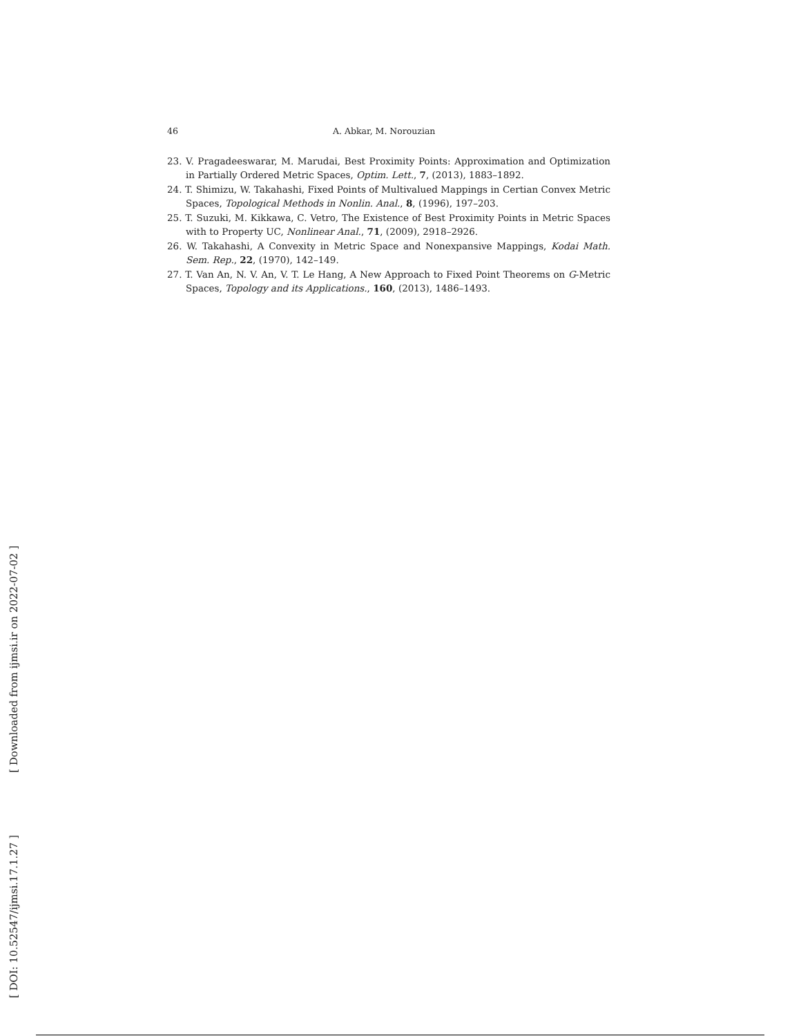46 A. Abkar, M. Norouzian
23. V. Pragadeeswarar, M. Marudai, Best Proximity Points: Approximation and Optimization in Partially Ordered Metric Spaces, Optim. Lett., 7, (2013), 1883–1892.
24. T. Shimizu, W. Takahashi, Fixed Points of Multivalued Mappings in Certian Convex Metric Spaces, Topological Methods in Nonlin. Anal., 8, (1996), 197–203.
25. T. Suzuki, M. Kikkawa, C. Vetro, The Existence of Best Proximity Points in Metric Spaces with to Property UC, Nonlinear Anal., 71, (2009), 2918–2926.
26. W. Takahashi, A Convexity in Metric Space and Nonexpansive Mappings, Kodai Math. Sem. Rep., 22, (1970), 142–149.
27. T. Van An, N. V. An, V. T. Le Hang, A New Approach to Fixed Point Theorems on G-Metric Spaces, Topology and its Applications., 160, (2013), 1486–1493.
[ Downloaded from ijmsi.ir on 2022-07-02 ]
[ DOI: 10.52547/ijmsi.17.1.27 ]